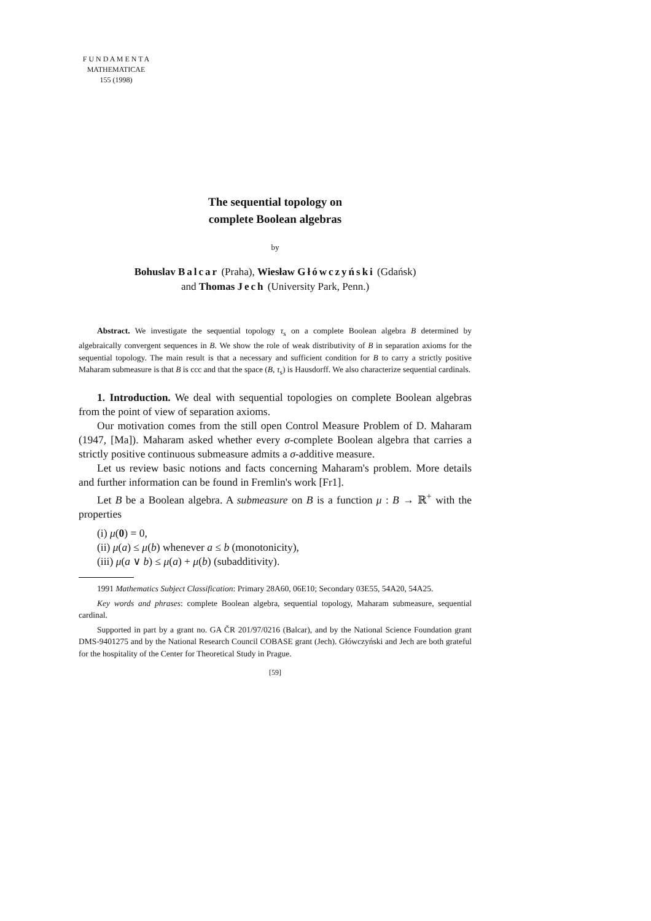F U N D A M E N T A
MATHEMATICAE
155 (1998)
The sequential topology on
complete Boolean algebras
by
Bohuslav Balcar (Praha), Wiesław Główczyński (Gdańsk)
and Thomas Jech (University Park, Penn.)
Abstract. We investigate the sequential topology τ<sub>s</sub> on a complete Boolean algebra B determined by algebraically convergent sequences in B. We show the role of weak distributivity of B in separation axioms for the sequential topology. The main result is that a necessary and sufficient condition for B to carry a strictly positive Maharam submeasure is that B is ccc and that the space (B, τ<sub>s</sub>) is Hausdorff. We also characterize sequential cardinals.
1. Introduction. We deal with sequential topologies on complete Boolean algebras from the point of view of separation axioms.
Our motivation comes from the still open Control Measure Problem of D. Maharam (1947, [Ma]). Maharam asked whether every σ-complete Boolean algebra that carries a strictly positive continuous submeasure admits a σ-additive measure.
Let us review basic notions and facts concerning Maharam's problem. More details and further information can be found in Fremlin's work [Fr1].
Let B be a Boolean algebra. A submeasure on B is a function μ : B → ℝ<sup>+</sup> with the properties
(i) μ(0) = 0,
(ii) μ(a) ≤ μ(b) whenever a ≤ b (monotonicity),
(iii) μ(a ∨ b) ≤ μ(a) + μ(b) (subadditivity).
1991 Mathematics Subject Classification: Primary 28A60, 06E10; Secondary 03E55, 54A20, 54A25.
Key words and phrases: complete Boolean algebra, sequential topology, Maharam submeasure, sequential cardinal.
Supported in part by a grant no. GA ČR 201/97/0216 (Balcar), and by the National Science Foundation grant DMS-9401275 and by the National Research Council COBASE grant (Jech). Główczyński and Jech are both grateful for the hospitality of the Center for Theoretical Study in Prague.
[59]